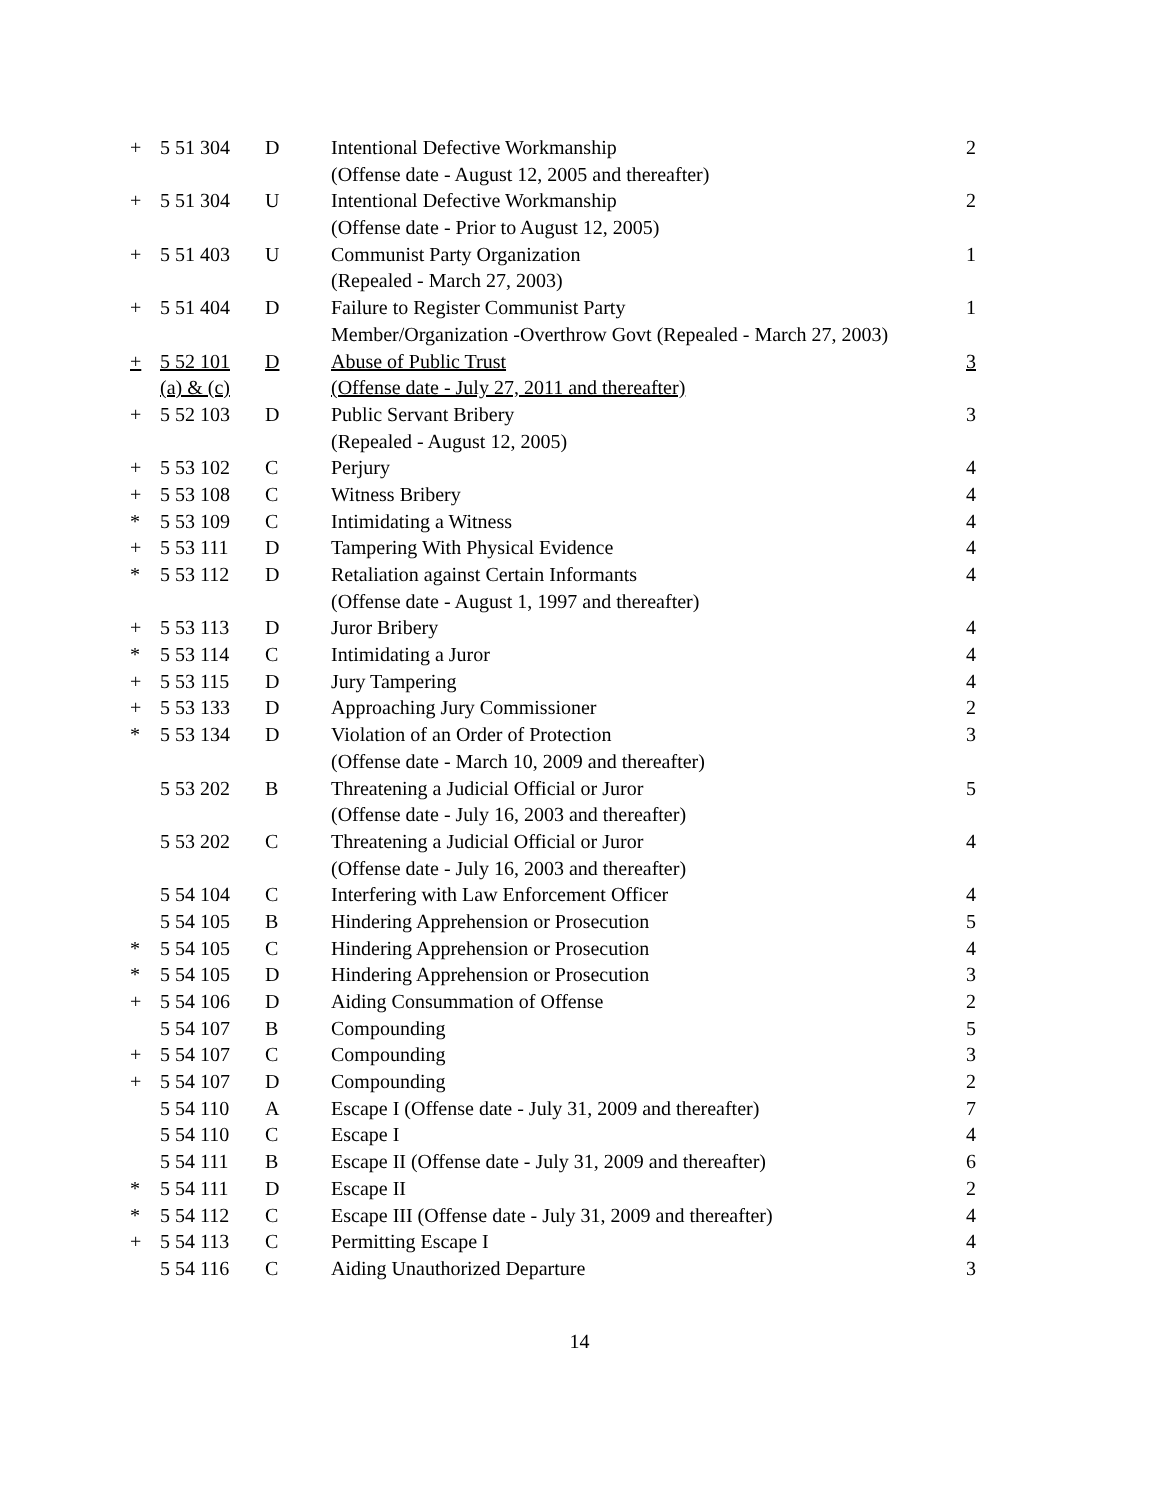| + | 5 51 304 | D | Intentional Defective Workmanship | 2 |
| | | | (Offense date - August 12, 2005 and thereafter) | |
| + | 5 51 304 | U | Intentional Defective Workmanship | 2 |
| | | | (Offense date - Prior to August 12, 2005) | |
| + | 5 51 403 | U | Communist Party Organization | 1 |
| | | | (Repealed - March 27, 2003) | |
| + | 5 51 404 | D | Failure to Register Communist Party | 1 |
| | | | Member/Organization -Overthrow Govt (Repealed - March 27, 2003) | |
| + | 5 52 101 | D | Abuse of Public Trust | 3 |
| | (a) & (c) | | (Offense date - July 27, 2011 and thereafter) | |
| + | 5 52 103 | D | Public Servant Bribery | 3 |
| | | | (Repealed - August 12, 2005) | |
| + | 5 53 102 | C | Perjury | 4 |
| + | 5 53 108 | C | Witness Bribery | 4 |
| * | 5 53 109 | C | Intimidating a Witness | 4 |
| + | 5 53 111 | D | Tampering With Physical Evidence | 4 |
| * | 5 53 112 | D | Retaliation against Certain Informants | 4 |
| | | | (Offense date - August 1, 1997 and thereafter) | |
| + | 5 53 113 | D | Juror Bribery | 4 |
| * | 5 53 114 | C | Intimidating a Juror | 4 |
| + | 5 53 115 | D | Jury Tampering | 4 |
| + | 5 53 133 | D | Approaching Jury Commissioner | 2 |
| * | 5 53 134 | D | Violation of an Order of Protection | 3 |
| | | | (Offense date - March 10, 2009 and thereafter) | |
| | 5 53 202 | B | Threatening a Judicial Official or Juror | 5 |
| | | | (Offense date - July 16, 2003 and thereafter) | |
| | 5 53 202 | C | Threatening a Judicial Official or Juror | 4 |
| | | | (Offense date - July 16, 2003 and thereafter) | |
| | 5 54 104 | C | Interfering with Law Enforcement Officer | 4 |
| | 5 54 105 | B | Hindering Apprehension or Prosecution | 5 |
| * | 5 54 105 | C | Hindering Apprehension or Prosecution | 4 |
| * | 5 54 105 | D | Hindering Apprehension or Prosecution | 3 |
| + | 5 54 106 | D | Aiding Consummation of Offense | 2 |
| | 5 54 107 | B | Compounding | 5 |
| + | 5 54 107 | C | Compounding | 3 |
| + | 5 54 107 | D | Compounding | 2 |
| | 5 54 110 | A | Escape I (Offense date - July 31, 2009 and thereafter) | 7 |
| | 5 54 110 | C | Escape I | 4 |
| | 5 54 111 | B | Escape II (Offense date - July 31, 2009 and thereafter) | 6 |
| * | 5 54 111 | D | Escape II | 2 |
| * | 5 54 112 | C | Escape III (Offense date - July 31, 2009 and thereafter) | 4 |
| + | 5 54 113 | C | Permitting Escape I | 4 |
| | 5 54 116 | C | Aiding Unauthorized Departure | 3 |
14